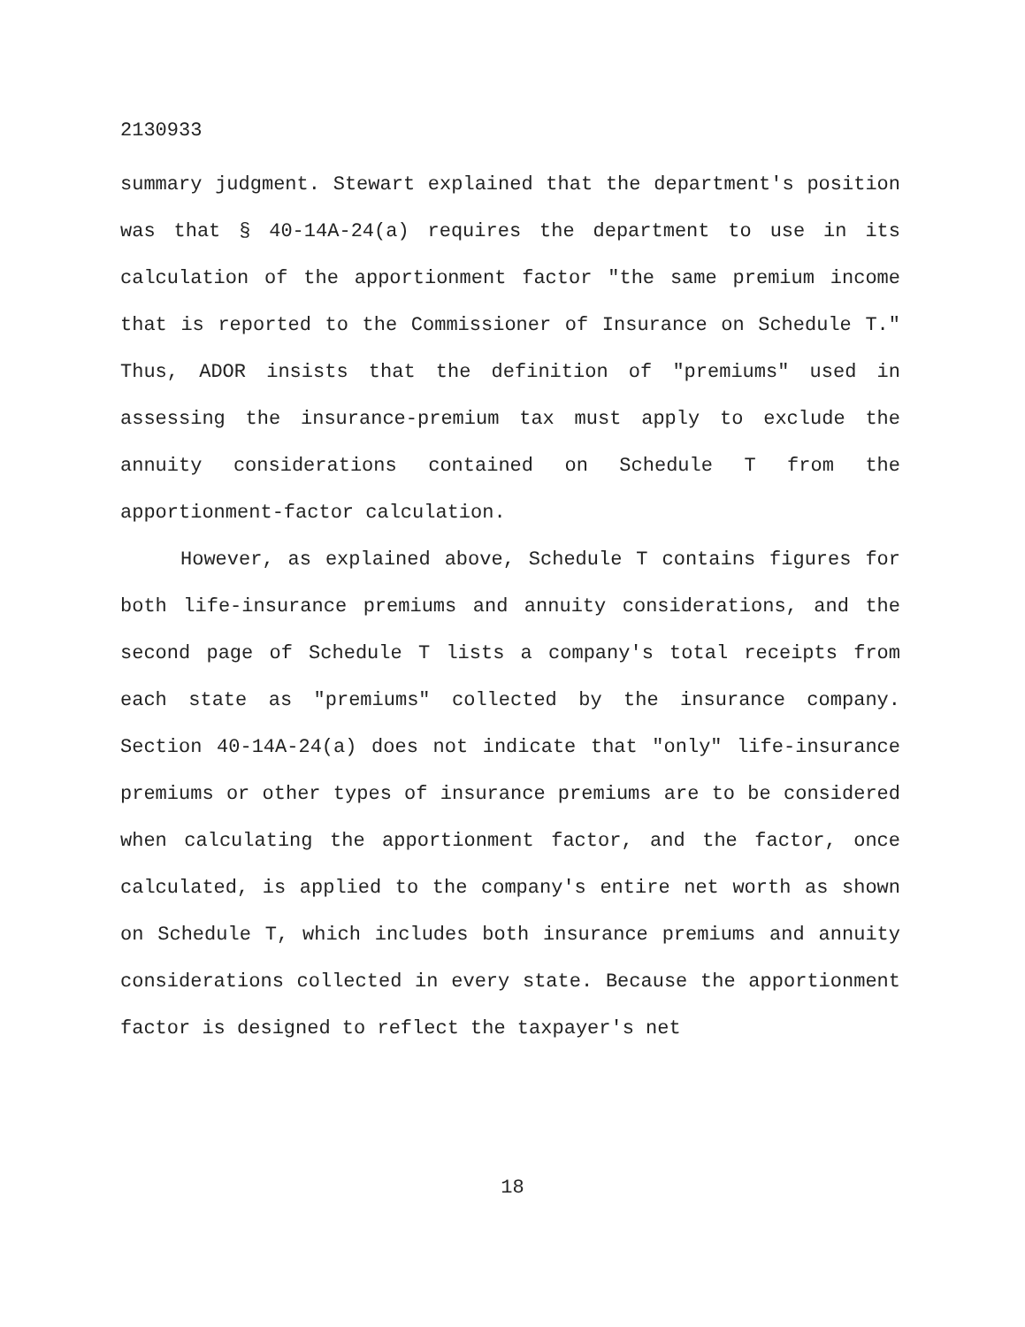2130933
summary judgment. Stewart explained that the department's position was that § 40-14A-24(a) requires the department to use in its calculation of the apportionment factor "the same premium income that is reported to the Commissioner of Insurance on Schedule T." Thus, ADOR insists that the definition of "premiums" used in assessing the insurance-premium tax must apply to exclude the annuity considerations contained on Schedule T from the apportionment-factor calculation.
However, as explained above, Schedule T contains figures for both life-insurance premiums and annuity considerations, and the second page of Schedule T lists a company's total receipts from each state as "premiums" collected by the insurance company. Section 40-14A-24(a) does not indicate that "only" life-insurance premiums or other types of insurance premiums are to be considered when calculating the apportionment factor, and the factor, once calculated, is applied to the company's entire net worth as shown on Schedule T, which includes both insurance premiums and annuity considerations collected in every state. Because the apportionment factor is designed to reflect the taxpayer's net
18